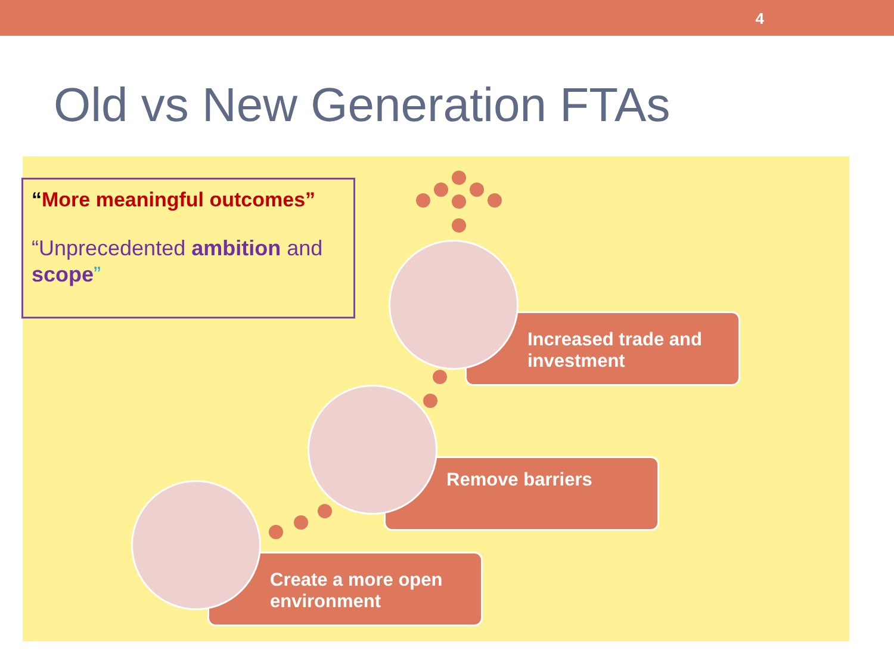4
Old vs New Generation FTAs
“More meaningful outcomes”
“Unprecedented ambition and scope”
Increased trade and investment
Remove barriers
Create a more open environment